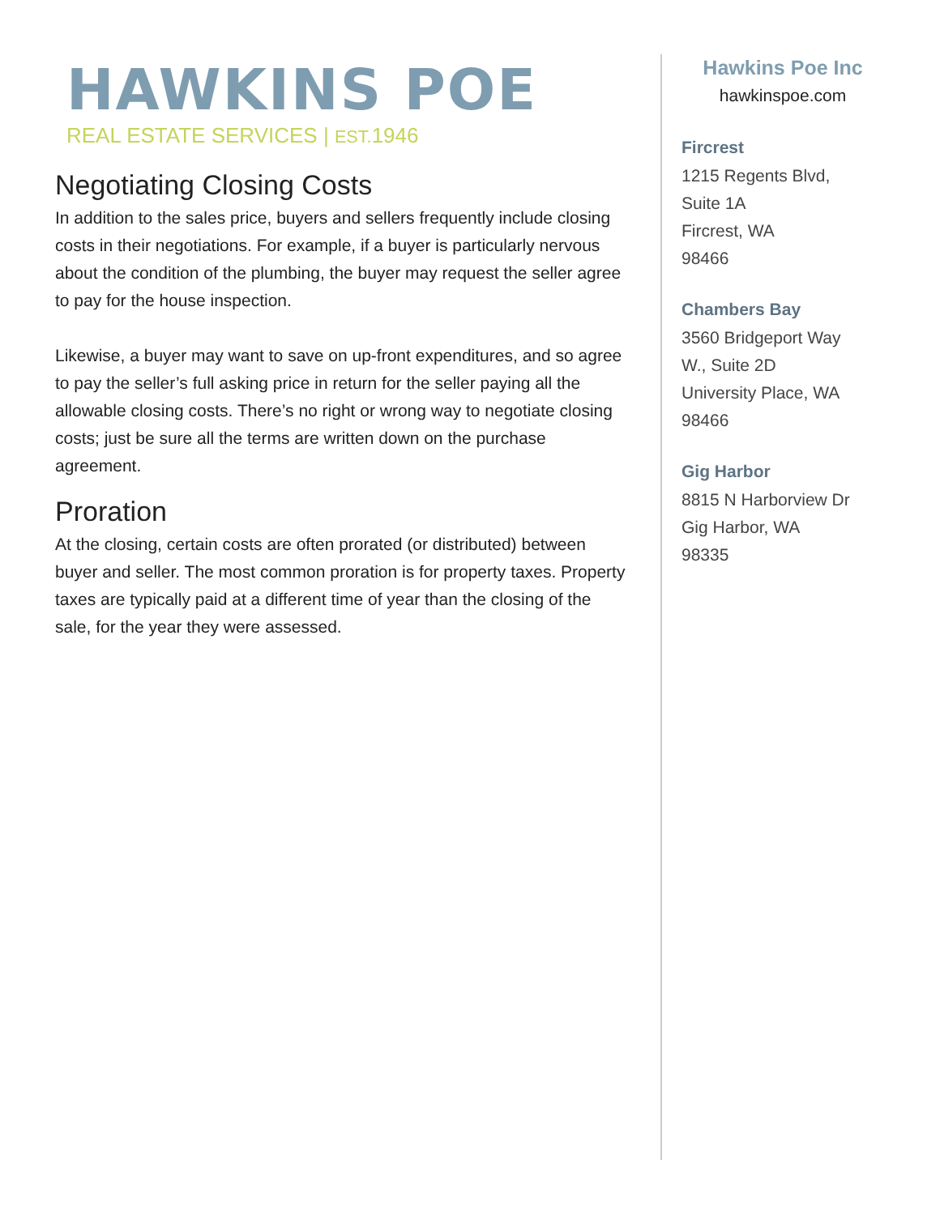HAWKINS POE
REAL ESTATE SERVICES | EST. 1946
Negotiating Closing Costs
In addition to the sales price, buyers and sellers frequently include closing costs in their negotiations. For example, if a buyer is particularly nervous about the condition of the plumbing, the buyer may request the seller agree to pay for the house inspection.
Likewise, a buyer may want to save on up-front expenditures, and so agree to pay the seller’s full asking price in return for the seller paying all the allowable closing costs. There’s no right or wrong way to negotiate closing costs; just be sure all the terms are written down on the purchase agreement.
Proration
At the closing, certain costs are often prorated (or distributed) between buyer and seller. The most common proration is for property taxes. Property taxes are typically paid at a different time of year than the closing of the sale, for the year they were assessed.
Hawkins Poe Inc
hawkinspoe.com
Fircrest
1215 Regents Blvd,
Suite 1A
Fircrest, WA
98466
Chambers Bay
3560 Bridgeport Way
W., Suite 2D
University Place, WA
98466
Gig Harbor
8815 N Harborview Dr
Gig Harbor, WA
98335